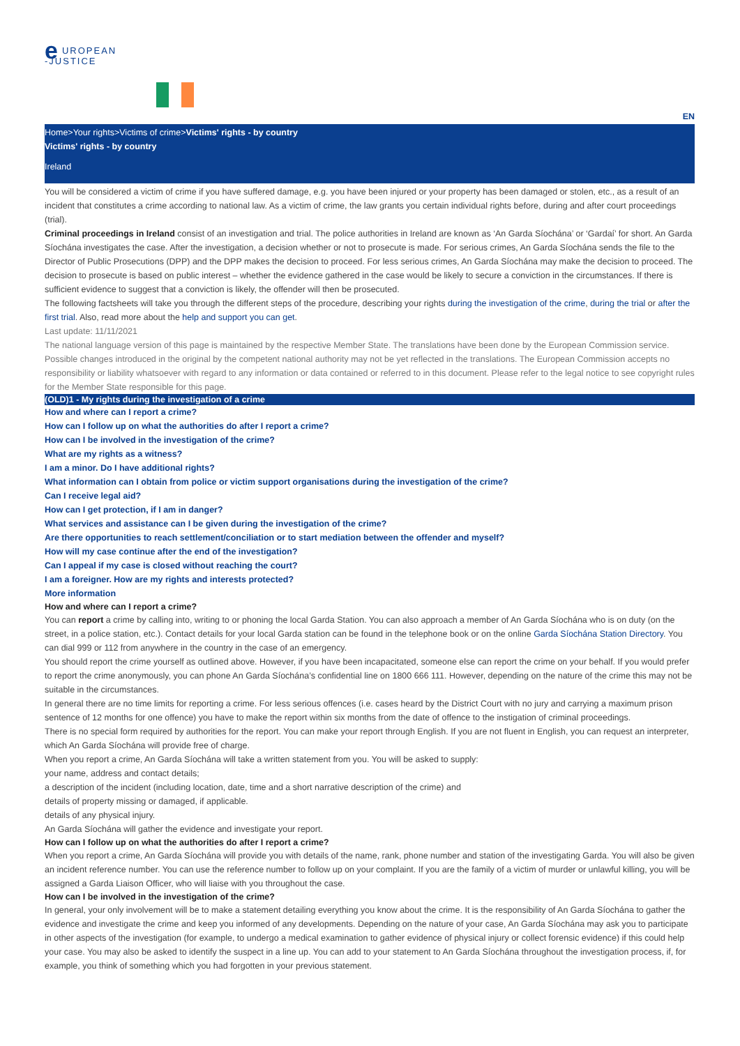e UROPEAN
-JUSTICE
EN
Home>Your rights>Victims of crime>Victims' rights - by country
Victims' rights - by country
Ireland
You will be considered a victim of crime if you have suffered damage, e.g. you have been injured or your property has been damaged or stolen, etc., as a result of an incident that constitutes a crime according to national law. As a victim of crime, the law grants you certain individual rights before, during and after court proceedings (trial).
Criminal proceedings in Ireland consist of an investigation and trial. The police authorities in Ireland are known as ‘An Garda Síochána’ or ‘Gardaí’ for short. An Garda Síochána investigates the case. After the investigation, a decision whether or not to prosecute is made. For serious crimes, An Garda Síochána sends the file to the Director of Public Prosecutions (DPP) and the DPP makes the decision to proceed. For less serious crimes, An Garda Síochána may make the decision to proceed. The decision to prosecute is based on public interest – whether the evidence gathered in the case would be likely to secure a conviction in the circumstances. If there is sufficient evidence to suggest that a conviction is likely, the offender will then be prosecuted.
The following factsheets will take you through the different steps of the procedure, describing your rights during the investigation of the crime, during the trial or after the first trial. Also, read more about the help and support you can get.
Last update: 11/11/2021
The national language version of this page is maintained by the respective Member State. The translations have been done by the European Commission service. Possible changes introduced in the original by the competent national authority may not be yet reflected in the translations. The European Commission accepts no responsibility or liability whatsoever with regard to any information or data contained or referred to in this document. Please refer to the legal notice to see copyright rules for the Member State responsible for this page.
(OLD)1 - My rights during the investigation of a crime
How and where can I report a crime?
How can I follow up on what the authorities do after I report a crime?
How can I be involved in the investigation of the crime?
What are my rights as a witness?
I am a minor. Do I have additional rights?
What information can I obtain from police or victim support organisations during the investigation of the crime?
Can I receive legal aid?
How can I get protection, if I am in danger?
What services and assistance can I be given during the investigation of the crime?
Are there opportunities to reach settlement/conciliation or to start mediation between the offender and myself?
How will my case continue after the end of the investigation?
Can I appeal if my case is closed without reaching the court?
I am a foreigner. How are my rights and interests protected?
More information
How and where can I report a crime?
You can report a crime by calling into, writing to or phoning the local Garda Station. You can also approach a member of An Garda Síochána who is on duty (on the street, in a police station, etc.). Contact details for your local Garda station can be found in the telephone book or on the online Garda Síochána Station Directory. You can dial 999 or 112 from anywhere in the country in the case of an emergency.
You should report the crime yourself as outlined above. However, if you have been incapacitated, someone else can report the crime on your behalf. If you would prefer to report the crime anonymously, you can phone An Garda Síochána’s confidential line on 1800 666 111. However, depending on the nature of the crime this may not be suitable in the circumstances.
In general there are no time limits for reporting a crime. For less serious offences (i.e. cases heard by the District Court with no jury and carrying a maximum prison sentence of 12 months for one offence) you have to make the report within six months from the date of offence to the instigation of criminal proceedings.
There is no special form required by authorities for the report. You can make your report through English. If you are not fluent in English, you can request an interpreter, which An Garda Síochána will provide free of charge.
When you report a crime, An Garda Síochána will take a written statement from you. You will be asked to supply:
your name, address and contact details;
a description of the incident (including location, date, time and a short narrative description of the crime) and
details of property missing or damaged, if applicable.
details of any physical injury.
An Garda Síochána will gather the evidence and investigate your report.
How can I follow up on what the authorities do after I report a crime?
When you report a crime, An Garda Síochána will provide you with details of the name, rank, phone number and station of the investigating Garda. You will also be given an incident reference number. You can use the reference number to follow up on your complaint. If you are the family of a victim of murder or unlawful killing, you will be assigned a Garda Liaison Officer, who will liaise with you throughout the case.
How can I be involved in the investigation of the crime?
In general, your only involvement will be to make a statement detailing everything you know about the crime. It is the responsibility of An Garda Síochána to gather the evidence and investigate the crime and keep you informed of any developments. Depending on the nature of your case, An Garda Síochána may ask you to participate in other aspects of the investigation (for example, to undergo a medical examination to gather evidence of physical injury or collect forensic evidence) if this could help your case. You may also be asked to identify the suspect in a line up. You can add to your statement to An Garda Síochána throughout the investigation process, if, for example, you think of something which you had forgotten in your previous statement.